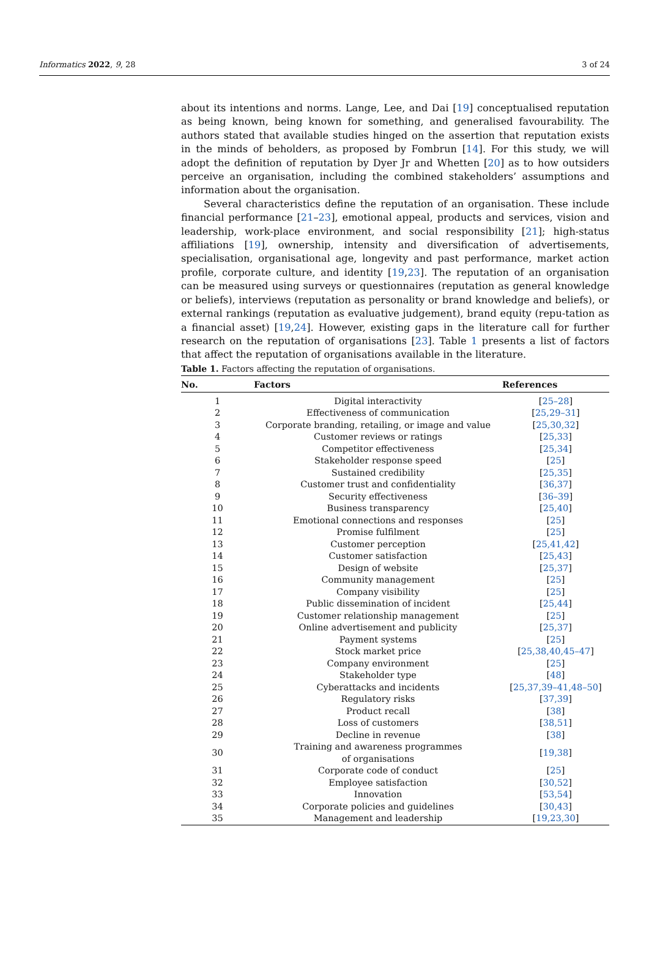Informatics 2022, 9, 28 3 of 24
about its intentions and norms. Lange, Lee, and Dai [19] conceptualised reputation as being known, being known for something, and generalised favourability. The authors stated that available studies hinged on the assertion that reputation exists in the minds of beholders, as proposed by Fombrun [14]. For this study, we will adopt the definition of reputation by Dyer Jr and Whetten [20] as to how outsiders perceive an organisation, including the combined stakeholders’ assumptions and information about the organisation.
Several characteristics define the reputation of an organisation. These include financial performance [21–23], emotional appeal, products and services, vision and leadership, work-place environment, and social responsibility [21]; high-status affiliations [19], ownership, intensity and diversification of advertisements, specialisation, organisational age, longevity and past performance, market action profile, corporate culture, and identity [19,23]. The reputation of an organisation can be measured using surveys or questionnaires (reputation as general knowledge or beliefs), interviews (reputation as personality or brand knowledge and beliefs), or external rankings (reputation as evaluative judgement), brand equity (repu-tation as a financial asset) [19,24]. However, existing gaps in the literature call for further research on the reputation of organisations [23]. Table 1 presents a list of factors that affect the reputation of organisations available in the literature.
Table 1. Factors affecting the reputation of organisations.
| No. | Factors | References |
| --- | --- | --- |
| 1 | Digital interactivity | [ 25–28 ] |
| 2 | Effectiveness of communication | [ 25,29–31 ] |
| 3 | Corporate branding, retailing, or image and value | [ 25,30,32 ] |
| 4 | Customer reviews or ratings | [ 25,33 ] |
| 5 | Competitor effectiveness | [ 25,34 ] |
| 6 | Stakeholder response speed | [ 25 ] |
| 7 | Sustained credibility | [ 25,35 ] |
| 8 | Customer trust and confidentiality | [ 36,37 ] |
| 9 | Security effectiveness | [ 36–39 ] |
| 10 | Business transparency | [ 25,40 ] |
| 11 | Emotional connections and responses | [ 25 ] |
| 12 | Promise fulfilment | [ 25 ] |
| 13 | Customer perception | [ 25,41,42 ] |
| 14 | Customer satisfaction | [ 25,43 ] |
| 15 | Design of website | [ 25,37 ] |
| 16 | Community management | [ 25 ] |
| 17 | Company visibility | [ 25 ] |
| 18 | Public dissemination of incident | [ 25,44 ] |
| 19 | Customer relationship management | [ 25 ] |
| 20 | Online advertisement and publicity | [ 25,37 ] |
| 21 | Payment systems | [ 25 ] |
| 22 | Stock market price | [ 25,38,40,45–47 ] |
| 23 | Company environment | [ 25 ] |
| 24 | Stakeholder type | [ 48 ] |
| 25 | Cyberattacks and incidents | [ 25,37,39–41,48–50 ] |
| 26 | Regulatory risks | [ 37,39 ] |
| 27 | Product recall | [ 38 ] |
| 28 | Loss of customers | [ 38,51 ] |
| 29 | Decline in revenue | [ 38 ] |
| 30 | Training and awareness programmes of organisations | [ 19,38 ] |
| 31 | Corporate code of conduct | [ 25 ] |
| 32 | Employee satisfaction | [ 30,52 ] |
| 33 | Innovation | [ 53,54 ] |
| 34 | Corporate policies and guidelines | [ 30,43 ] |
| 35 | Management and leadership | [ 19,23,30 ] |